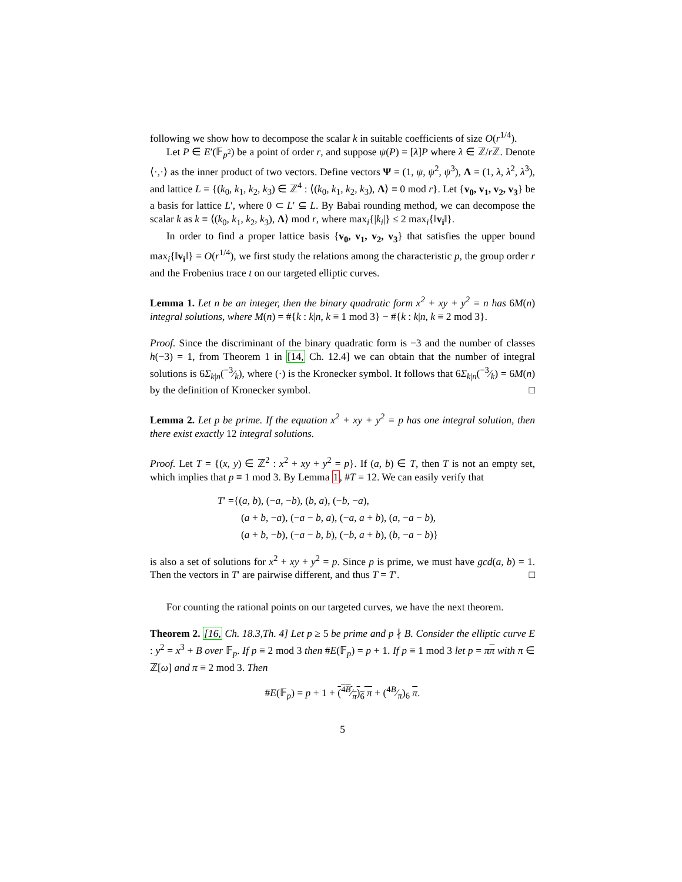following we show how to decompose the scalar k in suitable coefficients of size O(r<sup>1/4</sup>).
Let P ∈ E′(𝔽<sub>p<sup>2</sup></sub>) be a point of order r, and suppose ψ(P) = [λ]P where λ ∈ ℤ/r ℤ. Denote ⟨·,·⟩ as the inner product of two vectors. Define vectors Ψ = (1, ψ, ψ<sup>2</sup>, ψ<sup>3</sup>), Λ = (1, λ, λ<sup>2</sup>, λ<sup>3</sup>), and lattice L = {(k<sub>0</sub>, k<sub>1</sub>, k<sub>2</sub>, k<sub>3</sub>) ∈ ℤ<sup>4</sup> : ⟨(k<sub>0</sub>, k<sub>1</sub>, k<sub>2</sub>, k<sub>3</sub>), Λ⟩ ≡ 0 mod r}. Let {v<sub>0</sub>, v<sub>1</sub>, v<sub>2</sub>, v<sub>3</sub>} be a basis for lattice L′, where 0 ⊂ L′ ⊆ L. By Babai rounding method, we can decompose the scalar k as k ≡ ⟨(k<sub>0</sub>, k<sub>1</sub>, k<sub>2</sub>, k<sub>3</sub>), Λ⟩ mod r, where max<sub>i</sub>{|k<sub>i</sub>|} ≤ 2 max<sub>i</sub>{‖v<sub>i</sub>‖}.
In order to find a proper lattice basis {v<sub>0</sub>, v<sub>1</sub>, v<sub>2</sub>, v<sub>3</sub>} that satisfies the upper bound max<sub>i</sub>{‖v<sub>i</sub>‖} = O(r<sup>1/4</sup>), we first study the relations among the characteristic p, the group order r and the Frobenius trace t on our targeted elliptic curves.
Lemma 1. Let n be an integer, then the binary quadratic form x<sup>2</sup> + xy + y<sup>2</sup> = n has 6M(n) integral solutions, where M(n) = #{k : k|n, k ≡ 1 mod 3} − #{k : k|n, k ≡ 2 mod 3}.
Proof. Since the discriminant of the binary quadratic form is −3 and the number of classes h(−3) = 1, from Theorem 1 in [14, Ch. 12.4] we can obtain that the number of integral solutions is 6Σ<sub>k|n</sub>(−3⁄k), where (·) is the Kronecker symbol. It follows that 6Σ<sub>k|n</sub>(−3⁄k) = 6M(n) by the definition of Kronecker symbol. □
Lemma 2. Let p be prime. If the equation x<sup>2</sup> + xy + y<sup>2</sup> = p has one integral solution, then there exist exactly 12 integral solutions.
Proof. Let T = {(x, y) ∈ ℤ<sup>2</sup> : x<sup>2</sup> + xy + y<sup>2</sup> = p}. If (a, b) ∈ T, then T is not an empty set, which implies that p ≡ 1 mod 3. By Lemma 1, #T = 12. We can easily verify that
T′ ={(a, b), (−a, −b), (b, a), (−b, −a),
(a + b, −a), (−a − b, a), (−a, a + b), (a, −a − b),
(a + b, −b), (−a − b, b), (−b, a + b), (b, −a − b)}
is also a set of solutions for x<sup>2</sup> + xy + y<sup>2</sup> = p. Since p is prime, we must have gcd(a, b) = 1. Then the vectors in T′ are pairwise different, and thus T = T′. □
For counting the rational points on our targeted curves, we have the next theorem.
Theorem 2. [16, Ch. 18.3,Th. 4] Let p ≥ 5 be prime and p ∤ B. Consider the elliptic curve E : y<sup>2</sup> = x<sup>3</sup> + B over 𝔽<sub>p</sub>. If p ≡ 2 mod 3 then #E(𝔽<sub>p</sub>) = p + 1. If p ≡ 1 mod 3 let p = ππ with π ∈ ℤ[ω] and π ≡ 2 mod 3. Then
#E(𝔽<sub>p</sub>) = p + 1 + (4B⁄π)<sub>6</sub> π + (4B⁄π)<sub>6</sub> π.
5